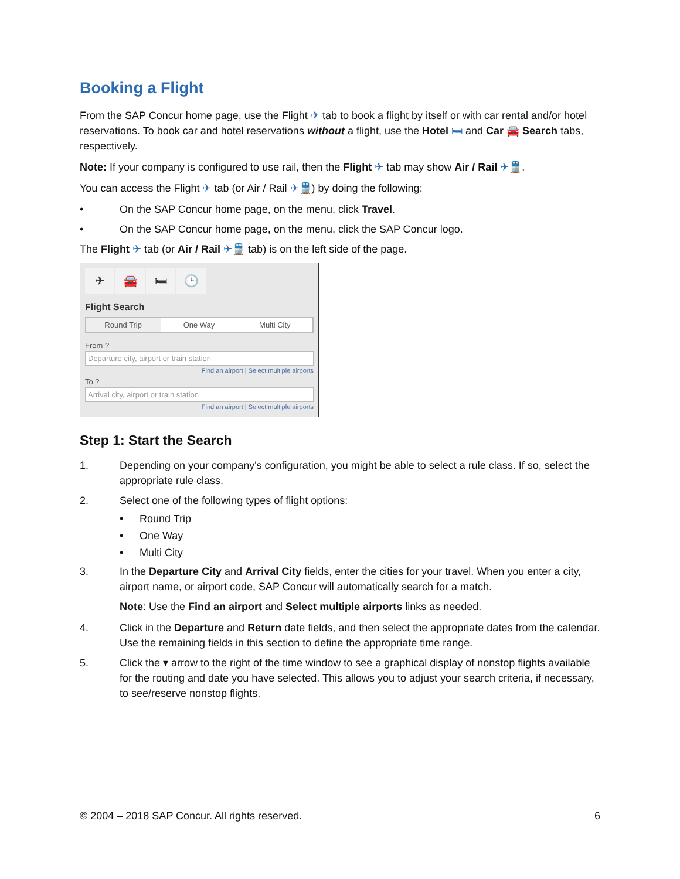Booking a Flight
From the SAP Concur home page, use the Flight ✈ tab to book a flight by itself or with car rental and/or hotel reservations. To book car and hotel reservations without a flight, use the Hotel 🛏 and Car 🚘 Search tabs, respectively.
Note: If your company is configured to use rail, then the Flight ✈ tab may show Air / Rail ✈🚆.
You can access the Flight ✈ tab (or Air / Rail ✈🚆) by doing the following:
• On the SAP Concur home page, on the menu, click Travel.
• On the SAP Concur home page, on the menu, click the SAP Concur logo.
The Flight ✈ tab (or Air / Rail ✈🚆 tab) is on the left side of the page.
✈ 🚘 🛏 🕒
Flight Search
Round Trip One Way Multi City
From ?
Departure city, airport or train station
Find an airport | Select multiple airports
To ?
Arrival city, airport or train station
Find an airport | Select multiple airports
Step 1: Start the Search
1. Depending on your company's configuration, you might be able to select a rule class. If so, select the appropriate rule class.
2. Select one of the following types of flight options:
• Round Trip
• One Way
• Multi City
3. In the Departure City and Arrival City fields, enter the cities for your travel. When you enter a city, airport name, or airport code, SAP Concur will automatically search for a match.
Note: Use the Find an airport and Select multiple airports links as needed.
4. Click in the Departure and Return date fields, and then select the appropriate dates from the calendar. Use the remaining fields in this section to define the appropriate time range.
5. Click the ▾ arrow to the right of the time window to see a graphical display of nonstop flights available for the routing and date you have selected. This allows you to adjust your search criteria, if necessary, to see/reserve nonstop flights.
© 2004 – 2018 SAP Concur. All rights reserved. 6